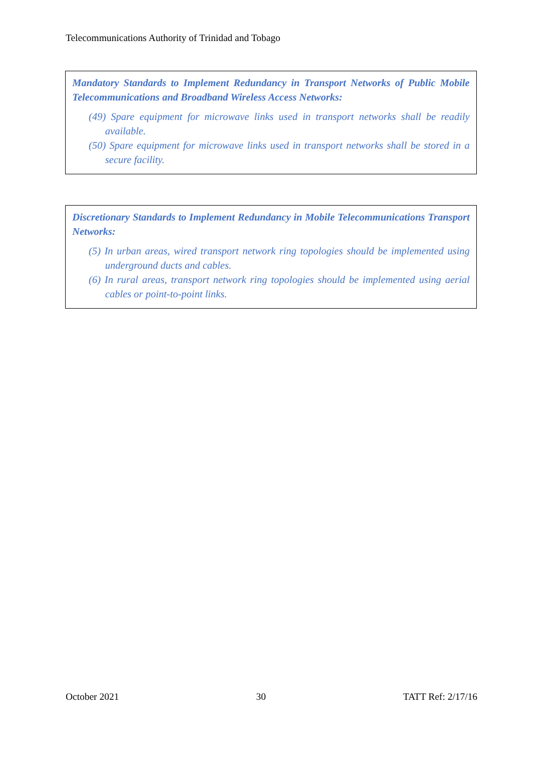Telecommunications Authority of Trinidad and Tobago
Mandatory Standards to Implement Redundancy in Transport Networks of Public Mobile Telecommunications and Broadband Wireless Access Networks:
(49) Spare equipment for microwave links used in transport networks shall be readily available.
(50) Spare equipment for microwave links used in transport networks shall be stored in a secure facility.
Discretionary Standards to Implement Redundancy in Mobile Telecommunications Transport Networks:
(5) In urban areas, wired transport network ring topologies should be implemented using underground ducts and cables.
(6) In rural areas, transport network ring topologies should be implemented using aerial cables or point-to-point links.
October 2021 30 TATT Ref: 2/17/16